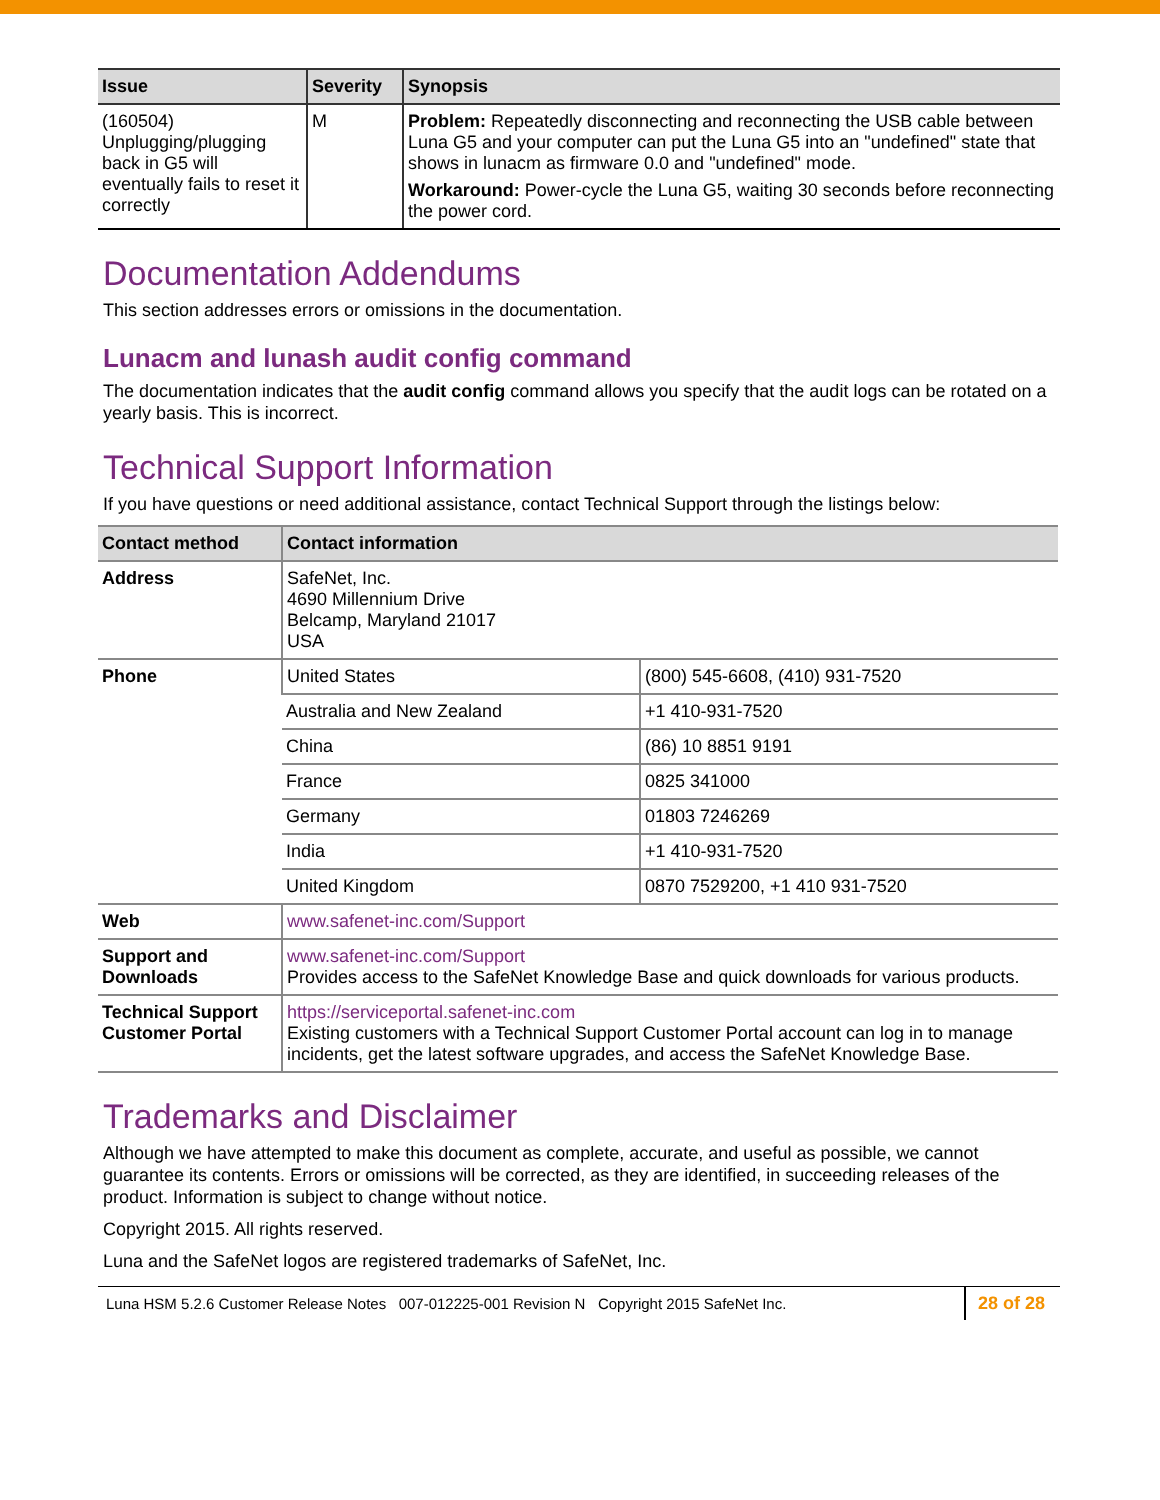| Issue | Severity | Synopsis |
| --- | --- | --- |
| (160504) Unplugging/plugging back in G5 will eventually fails to reset it correctly | M | Problem: Repeatedly disconnecting and reconnecting the USB cable between Luna G5 and your computer can put the Luna G5 into an "undefined" state that shows in lunacm as firmware 0.0 and "undefined" mode. Workaround: Power-cycle the Luna G5, waiting 30 seconds before reconnecting the power cord. |
Documentation Addendums
This section addresses errors or omissions in the documentation.
Lunacm and lunash audit config command
The documentation indicates that the audit config command allows you specify that the audit logs can be rotated on a yearly basis. This is incorrect.
Technical Support Information
If you have questions or need additional assistance, contact Technical Support through the listings below:
| Contact method | Contact information | |
| --- | --- | --- |
| Address | SafeNet, Inc. 4690 Millennium Drive Belcamp, Maryland 21017 USA | |
| Phone | United States | (800) 545-6608, (410) 931-7520 |
| | Australia and New Zealand | +1 410-931-7520 |
| | China | (86) 10 8851 9191 |
| | France | 0825 341000 |
| | Germany | 01803 7246269 |
| | India | +1 410-931-7520 |
| | United Kingdom | 0870 7529200, +1 410 931-7520 |
| Web | www.safenet-inc.com/Support | |
| Support and Downloads | www.safenet-inc.com/Support Provides access to the SafeNet Knowledge Base and quick downloads for various products. | |
| Technical Support Customer Portal | https://serviceportal.safenet-inc.com Existing customers with a Technical Support Customer Portal account can log in to manage incidents, get the latest software upgrades, and access the SafeNet Knowledge Base. | |
Trademarks and Disclaimer
Although we have attempted to make this document as complete, accurate, and useful as possible, we cannot guarantee its contents. Errors or omissions will be corrected, as they are identified, in succeeding releases of the product. Information is subject to change without notice.
Copyright 2015. All rights reserved.
Luna and the SafeNet logos are registered trademarks of SafeNet, Inc.
Luna HSM 5.2.6 Customer Release Notes 007-012225-001 Revision N Copyright 2015 SafeNet Inc.
28 of 28